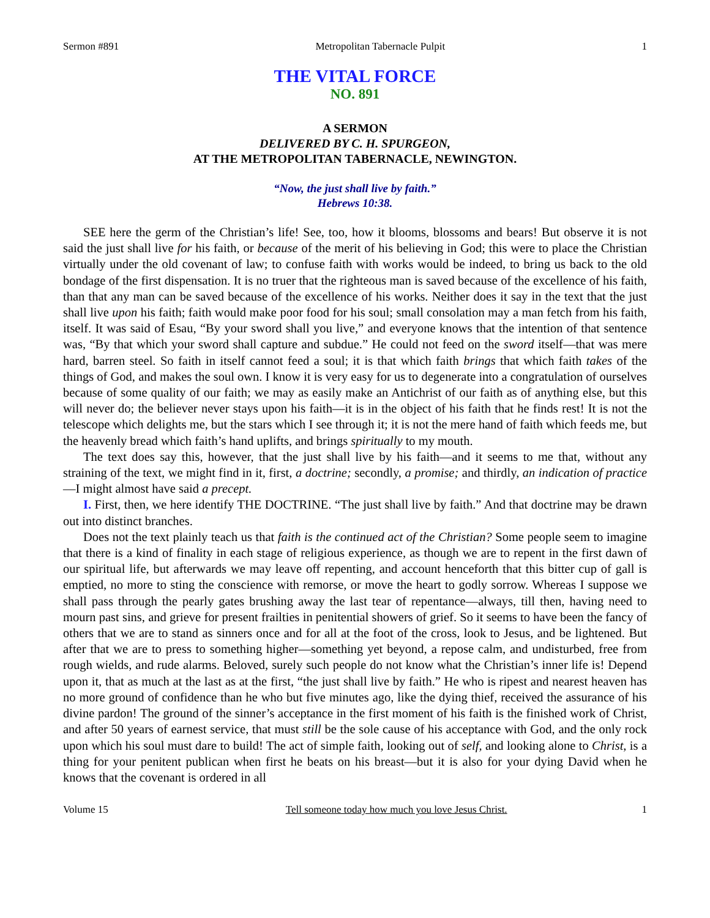Sermon #891 Metropolitan Tabernacle Pulpit 1
THE VITAL FORCE
NO. 891
A SERMON
DELIVERED BY C. H. SPURGEON,
AT THE METROPOLITAN TABERNACLE, NEWINGTON.
“Now, the just shall live by faith.”
Hebrews 10:38.
SEE here the germ of the Christian’s life! See, too, how it blooms, blossoms and bears! But observe it is not said the just shall live for his faith, or because of the merit of his believing in God; this were to place the Christian virtually under the old covenant of law; to confuse faith with works would be indeed, to bring us back to the old bondage of the first dispensation. It is no truer that the righteous man is saved because of the excellence of his faith, than that any man can be saved because of the excellence of his works. Neither does it say in the text that the just shall live upon his faith; faith would make poor food for his soul; small consolation may a man fetch from his faith, itself. It was said of Esau, “By your sword shall you live,” and everyone knows that the intention of that sentence was, “By that which your sword shall capture and subdue.” He could not feed on the sword itself—that was mere hard, barren steel. So faith in itself cannot feed a soul; it is that which faith brings that which faith takes of the things of God, and makes the soul own. I know it is very easy for us to degenerate into a congratulation of ourselves because of some quality of our faith; we may as easily make an Antichrist of our faith as of anything else, but this will never do; the believer never stays upon his faith—it is in the object of his faith that he finds rest! It is not the telescope which delights me, but the stars which I see through it; it is not the mere hand of faith which feeds me, but the heavenly bread which faith’s hand uplifts, and brings spiritually to my mouth.
The text does say this, however, that the just shall live by his faith—and it seems to me that, without any straining of the text, we might find in it, first, a doctrine; secondly, a promise; and thirdly, an indication of practice—I might almost have said a precept.
I. First, then, we here identify THE DOCTRINE. “The just shall live by faith.” And that doctrine may be drawn out into distinct branches.
Does not the text plainly teach us that faith is the continued act of the Christian? Some people seem to imagine that there is a kind of finality in each stage of religious experience, as though we are to repent in the first dawn of our spiritual life, but afterwards we may leave off repenting, and account henceforth that this bitter cup of gall is emptied, no more to sting the conscience with remorse, or move the heart to godly sorrow. Whereas I suppose we shall pass through the pearly gates brushing away the last tear of repentance—always, till then, having need to mourn past sins, and grieve for present frailties in penitential showers of grief. So it seems to have been the fancy of others that we are to stand as sinners once and for all at the foot of the cross, look to Jesus, and be lightened. But after that we are to press to something higher—something yet beyond, a repose calm, and undisturbed, free from rough wields, and rude alarms. Beloved, surely such people do not know what the Christian’s inner life is! Depend upon it, that as much at the last as at the first, “the just shall live by faith.” He who is ripest and nearest heaven has no more ground of confidence than he who but five minutes ago, like the dying thief, received the assurance of his divine pardon! The ground of the sinner’s acceptance in the first moment of his faith is the finished work of Christ, and after 50 years of earnest service, that must still be the sole cause of his acceptance with God, and the only rock upon which his soul must dare to build! The act of simple faith, looking out of self, and looking alone to Christ, is a thing for your penitent publican when first he beats on his breast—but it is also for your dying David when he knows that the covenant is ordered in all
Volume 15 Tell someone today how much you love Jesus Christ. 1